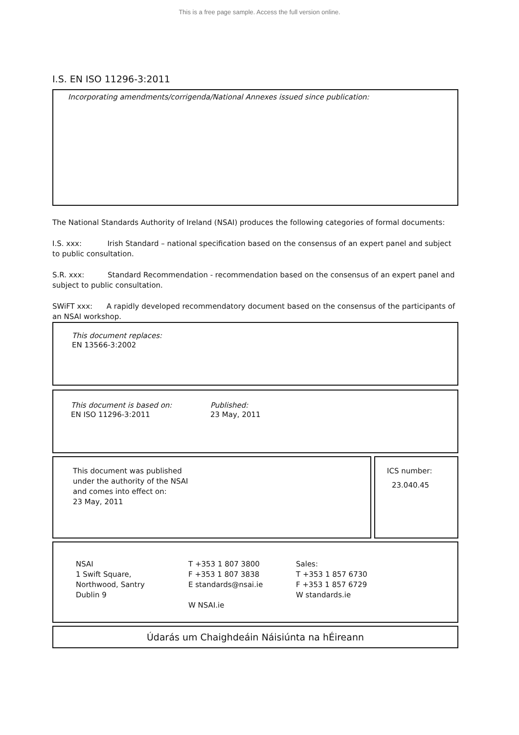This is a free page sample. Access the full version online.
I.S. EN ISO 11296-3:2011
Incorporating amendments/corrigenda/National Annexes issued since publication:
The National Standards Authority of Ireland (NSAI) produces the following categories of formal documents:
I.S. xxx: Irish Standard – national specification based on the consensus of an expert panel and subject to public consultation.
S.R. xxx: Standard Recommendation - recommendation based on the consensus of an expert panel and subject to public consultation.
SWiFT xxx: A rapidly developed recommendatory document based on the consensus of the participants of an NSAI workshop.
This document replaces:
EN 13566-3:2002
This document is based on:
EN ISO 11296-3:2011
Published:
23 May, 2011
This document was published
under the authority of the NSAI
and comes into effect on:
23 May, 2011
ICS number:
23.040.45
NSAI
1 Swift Square,
Northwood, Santry
Dublin 9
T +353 1 807 3800
F +353 1 807 3838
E standards@nsai.ie
W NSAI.ie
Sales:
T +353 1 857 6730
F +353 1 857 6729
W standards.ie
Údarás um Chaighdeáin Náisiúnta na hÉireann